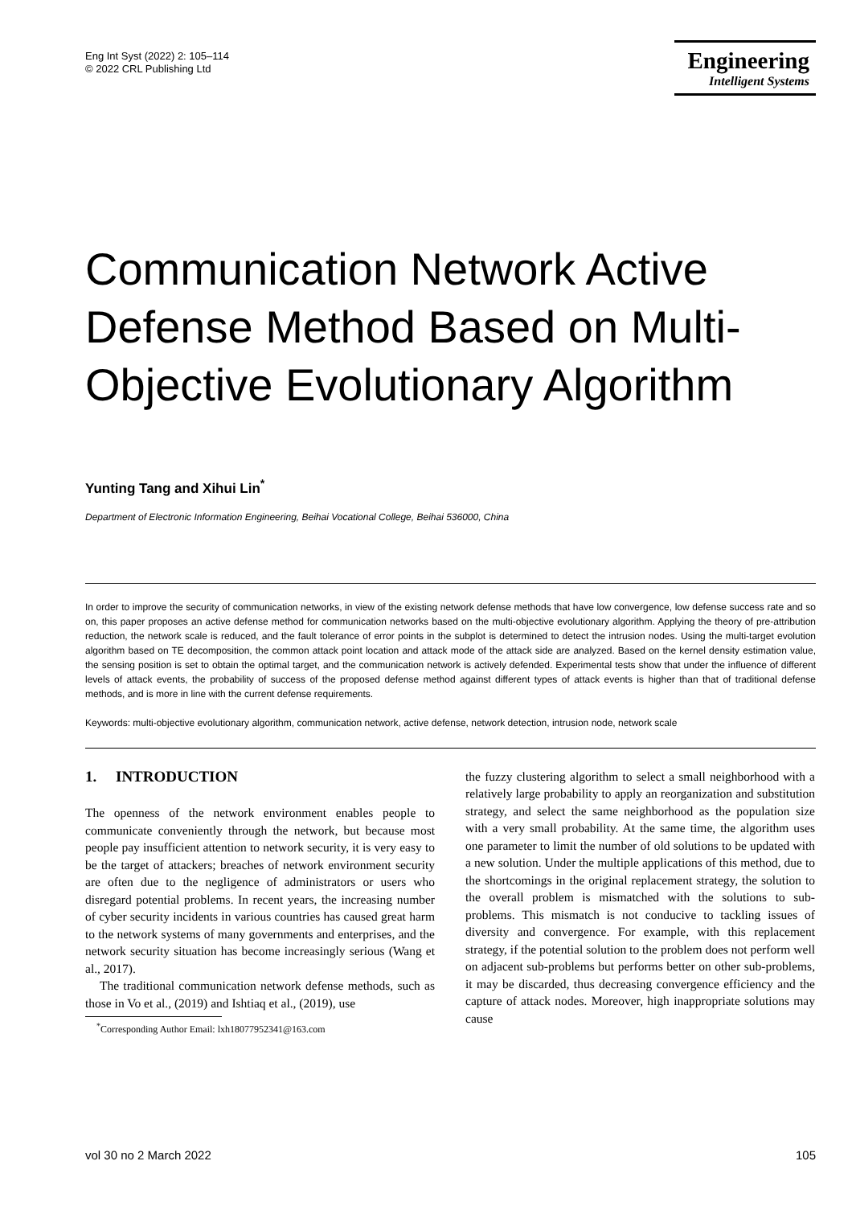Eng Int Syst (2022) 2: 105–114
© 2022 CRL Publishing Ltd
Engineering
Intelligent Systems
Communication Network Active Defense Method Based on Multi-Objective Evolutionary Algorithm
Yunting Tang and Xihui Lin<sup>*</sup>
Department of Electronic Information Engineering, Beihai Vocational College, Beihai 536000, China
In order to improve the security of communication networks, in view of the existing network defense methods that have low convergence, low defense success rate and so on, this paper proposes an active defense method for communication networks based on the multi-objective evolutionary algorithm. Applying the theory of pre-attribution reduction, the network scale is reduced, and the fault tolerance of error points in the subplot is determined to detect the intrusion nodes. Using the multi-target evolution algorithm based on TE decomposition, the common attack point location and attack mode of the attack side are analyzed. Based on the kernel density estimation value, the sensing position is set to obtain the optimal target, and the communication network is actively defended. Experimental tests show that under the influence of different levels of attack events, the probability of success of the proposed defense method against different types of attack events is higher than that of traditional defense methods, and is more in line with the current defense requirements.
Keywords: multi-objective evolutionary algorithm, communication network, active defense, network detection, intrusion node, network scale
1. INTRODUCTION
The openness of the network environment enables people to communicate conveniently through the network, but because most people pay insufficient attention to network security, it is very easy to be the target of attackers; breaches of network environment security are often due to the negligence of administrators or users who disregard potential problems. In recent years, the increasing number of cyber security incidents in various countries has caused great harm to the network systems of many governments and enterprises, and the network security situation has become increasingly serious (Wang et al., 2017).
The traditional communication network defense methods, such as those in Vo et al., (2019) and Ishtiaq et al., (2019), use
<sup>*</sup> Corresponding Author Email: lxh18077952341@163.com
the fuzzy clustering algorithm to select a small neighborhood with a relatively large probability to apply an reorganization and substitution strategy, and select the same neighborhood as the population size with a very small probability. At the same time, the algorithm uses one parameter to limit the number of old solutions to be updated with a new solution. Under the multiple applications of this method, due to the shortcomings in the original replacement strategy, the solution to the overall problem is mismatched with the solutions to sub-problems. This mismatch is not conducive to tackling issues of diversity and convergence. For example, with this replacement strategy, if the potential solution to the problem does not perform well on adjacent sub-problems but performs better on other sub-problems, it may be discarded, thus decreasing convergence efficiency and the capture of attack nodes. Moreover, high inappropriate solutions may cause
vol 30 no 2 March 2022 105